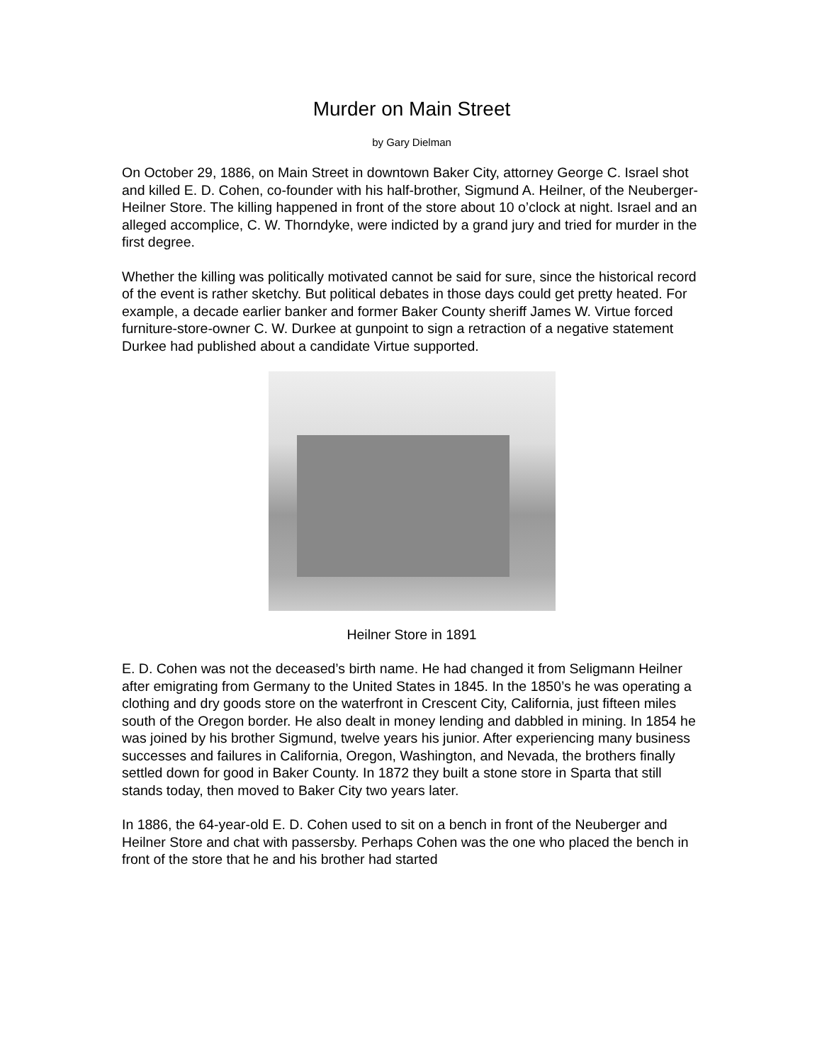Murder on Main Street
by Gary Dielman
On October 29, 1886, on Main Street in downtown Baker City, attorney George C. Israel shot and killed E. D. Cohen, co-founder with his half-brother, Sigmund A. Heilner, of the Neuberger-Heilner Store. The killing happened in front of the store about 10 o’clock at night. Israel and an alleged accomplice, C. W. Thorndyke, were indicted by a grand jury and tried for murder in the first degree.
Whether the killing was politically motivated cannot be said for sure, since the historical record of the event is rather sketchy. But political debates in those days could get pretty heated. For example, a decade earlier banker and former Baker County sheriff James W. Virtue forced furniture-store-owner C. W. Durkee at gunpoint to sign a retraction of a negative statement Durkee had published about a candidate Virtue supported.
Heilner Store in 1891
E. D. Cohen was not the deceased’s birth name. He had changed it from Seligmann Heilner after emigrating from Germany to the United States in 1845. In the 1850’s he was operating a clothing and dry goods store on the waterfront in Crescent City, California, just fifteen miles south of the Oregon border. He also dealt in money lending and dabbled in mining. In 1854 he was joined by his brother Sigmund, twelve years his junior. After experiencing many business successes and failures in California, Oregon, Washington, and Nevada, the brothers finally settled down for good in Baker County. In 1872 they built a stone store in Sparta that still stands today, then moved to Baker City two years later.
In 1886, the 64-year-old E. D. Cohen used to sit on a bench in front of the Neuberger and Heilner Store and chat with passersby. Perhaps Cohen was the one who placed the bench in front of the store that he and his brother had started